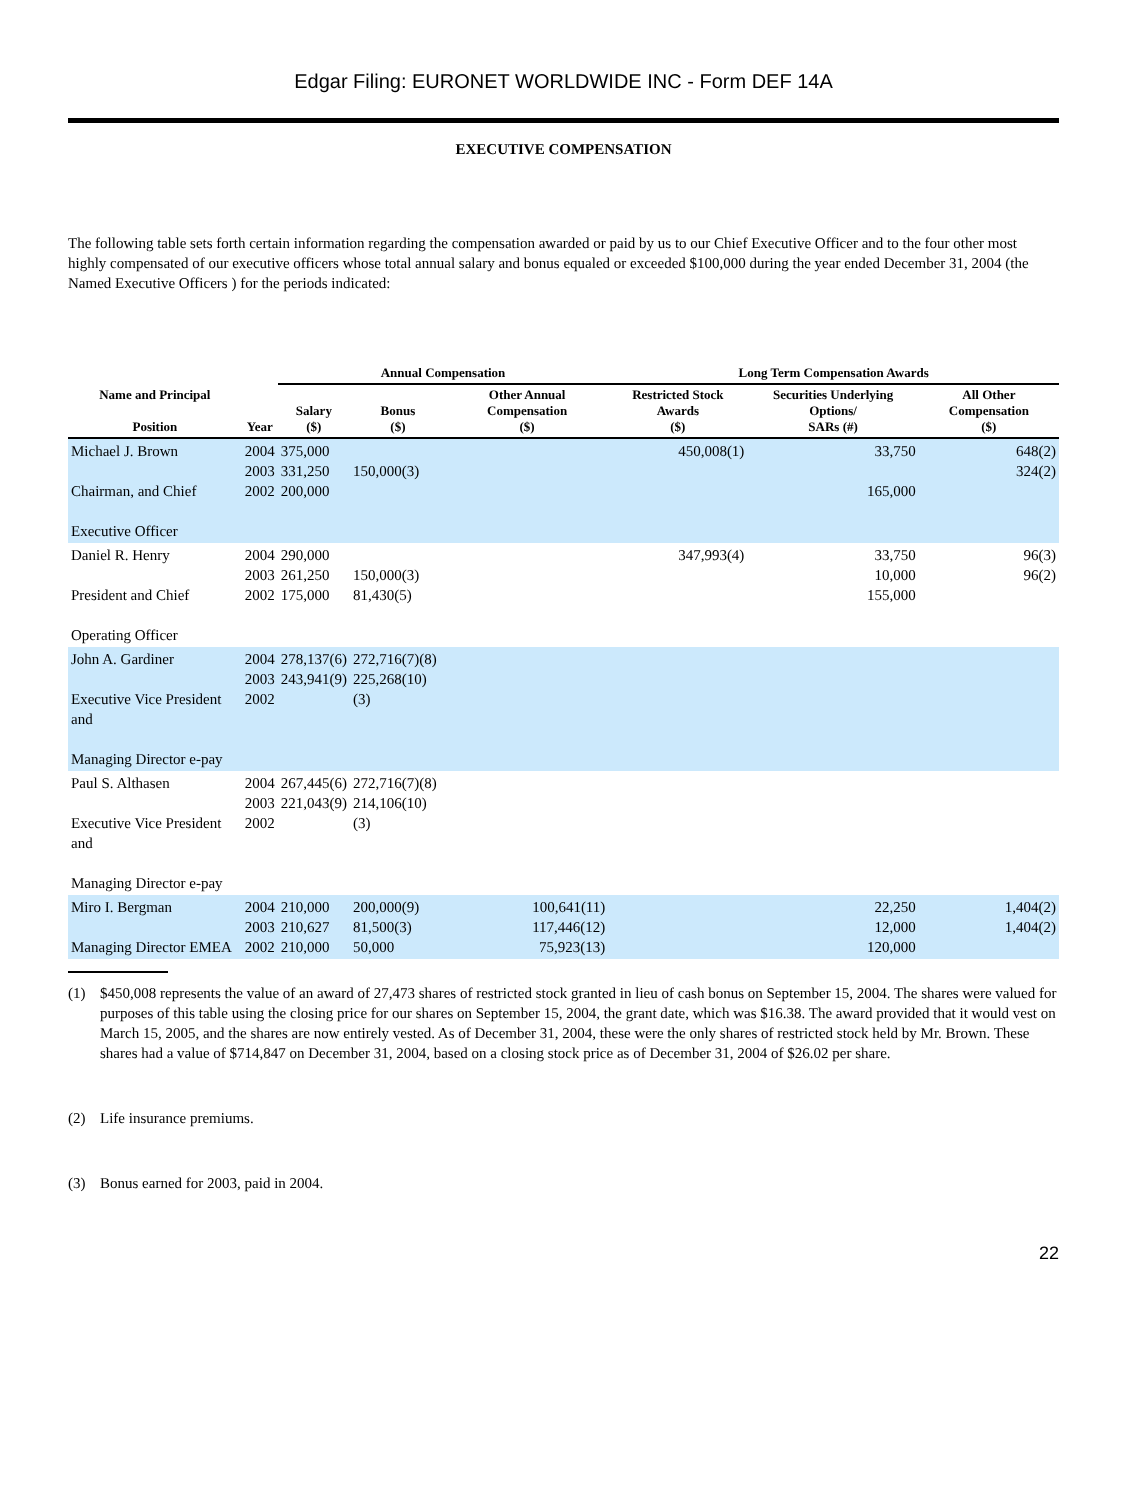Edgar Filing: EURONET WORLDWIDE INC - Form DEF 14A
EXECUTIVE COMPENSATION
The following table sets forth certain information regarding the compensation awarded or paid by us to our Chief Executive Officer and to the four other most highly compensated of our executive officers whose total annual salary and bonus equaled or exceeded $100,000 during the year ended December 31, 2004 (the Named Executive Officers ) for the periods indicated:
| | | Annual Compensation | | | Long Term Compensation Awards | | |
| --- | --- | --- | --- | --- | --- | --- | --- |
| Name and Principal Position | Year | Salary ($) | Bonus ($) | Other Annual Compensation ($) | Restricted Stock Awards ($) | Securities Underlying Options/ SARs (#) | All Other Compensation ($) |
| Michael J. Brown Chairman, and Chief Executive Officer | 2004 2003 2002 | 375,000 331,250 200,000 | 150,000(3) | | 450,008(1) | 33,750 165,000 | 648(2) 324(2) |
| Daniel R. Henry President and Chief Operating Officer | 2004 2003 2002 | 290,000 261,250 175,000 | 150,000(3) 81,430(5) | | 347,993(4) | 33,750 10,000 155,000 | 96(3) 96(2) |
| John A. Gardiner Executive Vice President and Managing Director e-pay | 2004 2003 2002 | 278,137(6) 243,941(9) | 272,716(7)(8) 225,268(10)(3) | | | | |
| Paul S. Althasen Executive Vice President and Managing Director e-pay | 2004 2003 2002 | 267,445(6) 221,043(9) | 272,716(7)(8) 214,106(10)(3) | | | | |
| Miro I. Bergman Managing Director EMEA | 2004 2003 2002 | 210,000 210,627 210,000 | 200,000(9) 81,500(3) 50,000 | 100,641(11) 117,446(12) 75,923(13) | | 22,250 12,000 120,000 | 1,404(2) 1,404(2) |
(1) $450,008 represents the value of an award of 27,473 shares of restricted stock granted in lieu of cash bonus on September 15, 2004. The shares were valued for purposes of this table using the closing price for our shares on September 15, 2004, the grant date, which was $16.38. The award provided that it would vest on March 15, 2005, and the shares are now entirely vested. As of December 31, 2004, these were the only shares of restricted stock held by Mr. Brown. These shares had a value of $714,847 on December 31, 2004, based on a closing stock price as of December 31, 2004 of $26.02 per share.
(2) Life insurance premiums.
(3) Bonus earned for 2003, paid in 2004.
22